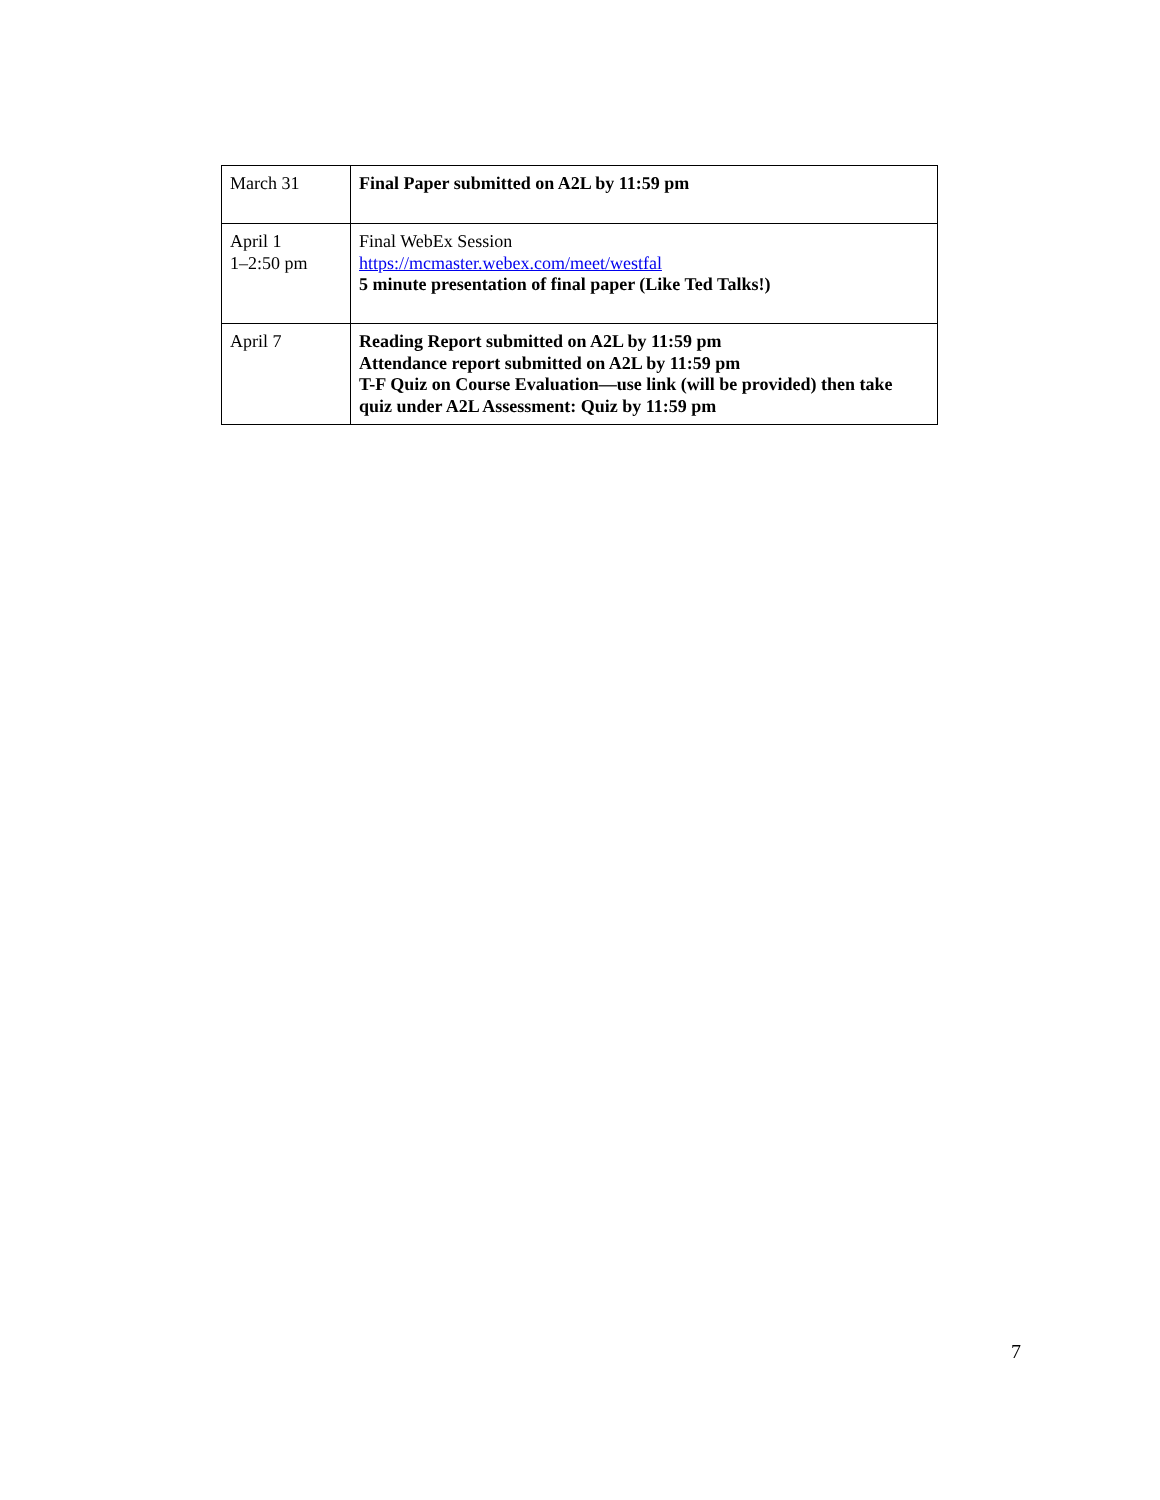| March 31 | Final Paper submitted on A2L by 11:59 pm |
| April 1 1–2:50 pm | Final WebEx Session https://mcmaster.webex.com/meet/westfal 5 minute presentation of final paper (Like Ted Talks!) |
| April 7 | Reading Report submitted on A2L by 11:59 pm Attendance report submitted on A2L by 11:59 pm T-F Quiz on Course Evaluation—use link (will be provided) then take quiz under A2L Assessment: Quiz by 11:59 pm |
7